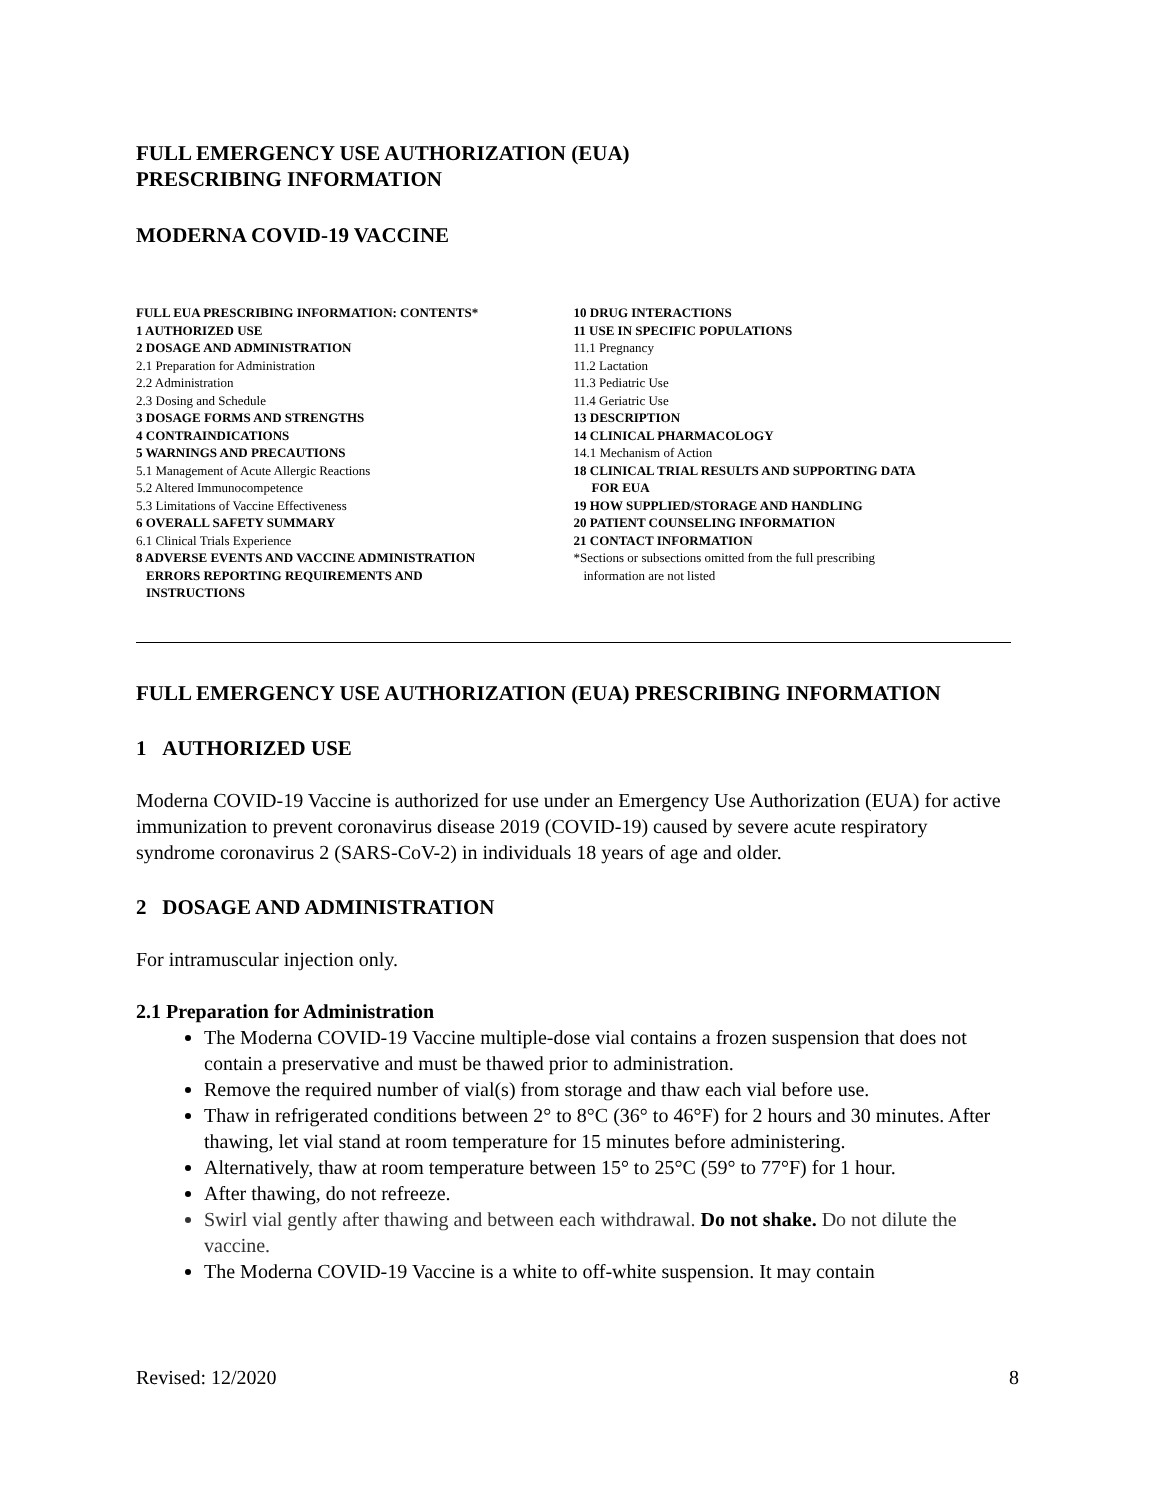FULL EMERGENCY USE AUTHORIZATION (EUA)
PRESCRIBING INFORMATION
MODERNA COVID-19 VACCINE
FULL EUA PRESCRIBING INFORMATION: CONTENTS*
1 AUTHORIZED USE
2 DOSAGE AND ADMINISTRATION
2.1 Preparation for Administration
2.2 Administration
2.3 Dosing and Schedule
3 DOSAGE FORMS AND STRENGTHS
4 CONTRAINDICATIONS
5 WARNINGS AND PRECAUTIONS
5.1 Management of Acute Allergic Reactions
5.2 Altered Immunocompetence
5.3 Limitations of Vaccine Effectiveness
6 OVERALL SAFETY SUMMARY
6.1 Clinical Trials Experience
8 ADVERSE EVENTS AND VACCINE ADMINISTRATION
ERRORS REPORTING REQUIREMENTS AND
INSTRUCTIONS
10 DRUG INTERACTIONS
11 USE IN SPECIFIC POPULATIONS
11.1 Pregnancy
11.2 Lactation
11.3 Pediatric Use
11.4 Geriatric Use
13 DESCRIPTION
14 CLINICAL PHARMACOLOGY
14.1 Mechanism of Action
18 CLINICAL TRIAL RESULTS AND SUPPORTING DATA
FOR EUA
19 HOW SUPPLIED/STORAGE AND HANDLING
20 PATIENT COUNSELING INFORMATION
21 CONTACT INFORMATION
*Sections or subsections omitted from the full prescribing
information are not listed
FULL EMERGENCY USE AUTHORIZATION (EUA) PRESCRIBING INFORMATION
1 AUTHORIZED USE
Moderna COVID-19 Vaccine is authorized for use under an Emergency Use Authorization (EUA) for active immunization to prevent coronavirus disease 2019 (COVID-19) caused by severe acute respiratory syndrome coronavirus 2 (SARS-CoV-2) in individuals 18 years of age and older.
2 DOSAGE AND ADMINISTRATION
For intramuscular injection only.
2.1 Preparation for Administration
The Moderna COVID-19 Vaccine multiple-dose vial contains a frozen suspension that does not contain a preservative and must be thawed prior to administration.
Remove the required number of vial(s) from storage and thaw each vial before use.
Thaw in refrigerated conditions between 2° to 8°C (36° to 46°F) for 2 hours and 30 minutes. After thawing, let vial stand at room temperature for 15 minutes before administering.
Alternatively, thaw at room temperature between 15° to 25°C (59° to 77°F) for 1 hour.
After thawing, do not refreeze.
Swirl vial gently after thawing and between each withdrawal. Do not shake. Do not dilute the vaccine.
The Moderna COVID-19 Vaccine is a white to off-white suspension. It may contain
Revised: 12/2020 8